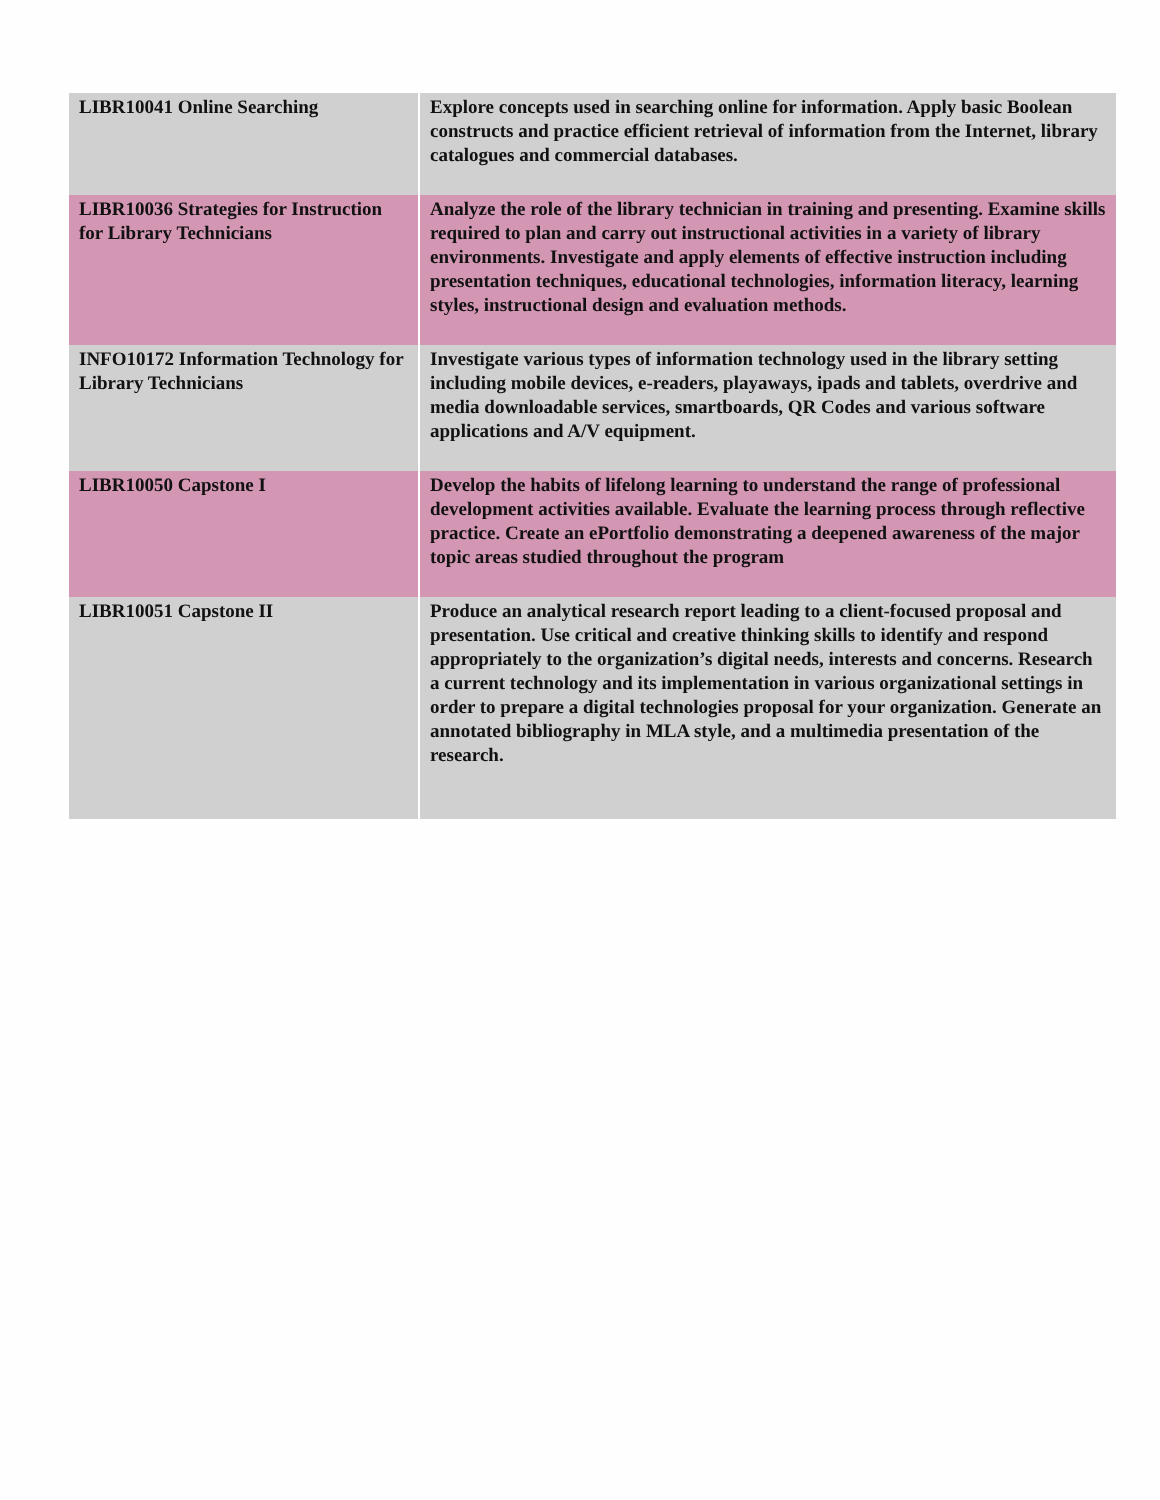| LIBR10041 Online Searching | Explore concepts used in searching online for information. Apply basic Boolean constructs and practice efficient retrieval of information from the Internet, library catalogues and commercial databases. |
| LIBR10036 Strategies for Instruction for Library Technicians | Analyze the role of the library technician in training and presenting. Examine skills required to plan and carry out instructional activities in a variety of library environments. Investigate and apply elements of effective instruction including presentation techniques, educational technologies, information literacy, learning styles, instructional design and evaluation methods. |
| INFO10172 Information Technology for Library Technicians | Investigate various types of information technology used in the library setting including mobile devices, e-readers, playaways, ipads and tablets, overdrive and media downloadable services, smartboards, QR Codes and various software applications and A/V equipment. |
| LIBR10050 Capstone I | Develop the habits of lifelong learning to understand the range of professional development activities available. Evaluate the learning process through reflective practice. Create an ePortfolio demonstrating a deepened awareness of the major topic areas studied throughout the program |
| LIBR10051 Capstone II | Produce an analytical research report leading to a client-focused proposal and presentation. Use critical and creative thinking skills to identify and respond appropriately to the organization’s digital needs, interests and concerns. Research a current technology and its implementation in various organizational settings in order to prepare a digital technologies proposal for your organization. Generate an annotated bibliography in MLA style, and a multimedia presentation of the research. |